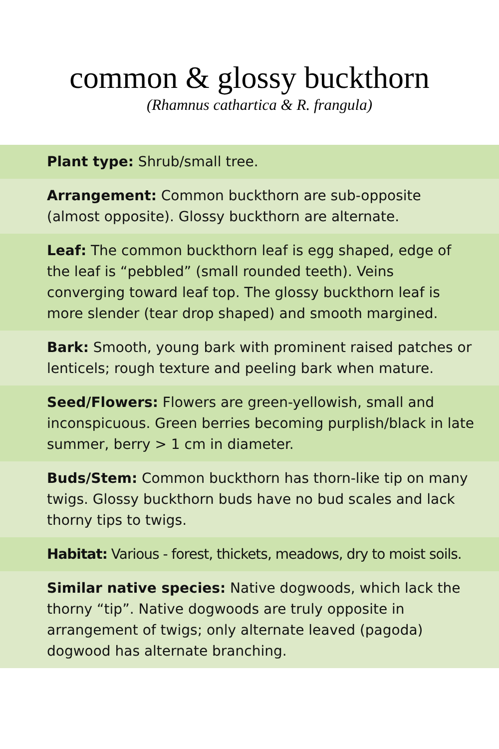common & glossy buckthorn
(Rhamnus cathartica & R. frangula)
Plant type: Shrub/small tree.
Arrangement: Common buckthorn are sub-opposite (almost opposite). Glossy buckthorn are alternate.
Leaf: The common buckthorn leaf is egg shaped, edge of the leaf is “pebbled” (small rounded teeth). Veins converging toward leaf top. The glossy buckthorn leaf is more slender (tear drop shaped) and smooth margined.
Bark: Smooth, young bark with prominent raised patches or lenticels; rough texture and peeling bark when mature.
Seed/Flowers: Flowers are green-yellowish, small and inconspicuous. Green berries becoming purplish/black in late summer, berry > 1 cm in diameter.
Buds/Stem: Common buckthorn has thorn-like tip on many twigs. Glossy buckthorn buds have no bud scales and lack thorny tips to twigs.
Habitat: Various - forest, thickets, meadows, dry to moist soils.
Similar native species: Native dogwoods, which lack the thorny “tip”. Native dogwoods are truly opposite in arrangement of twigs; only alternate leaved (pagoda) dogwood has alternate branching.